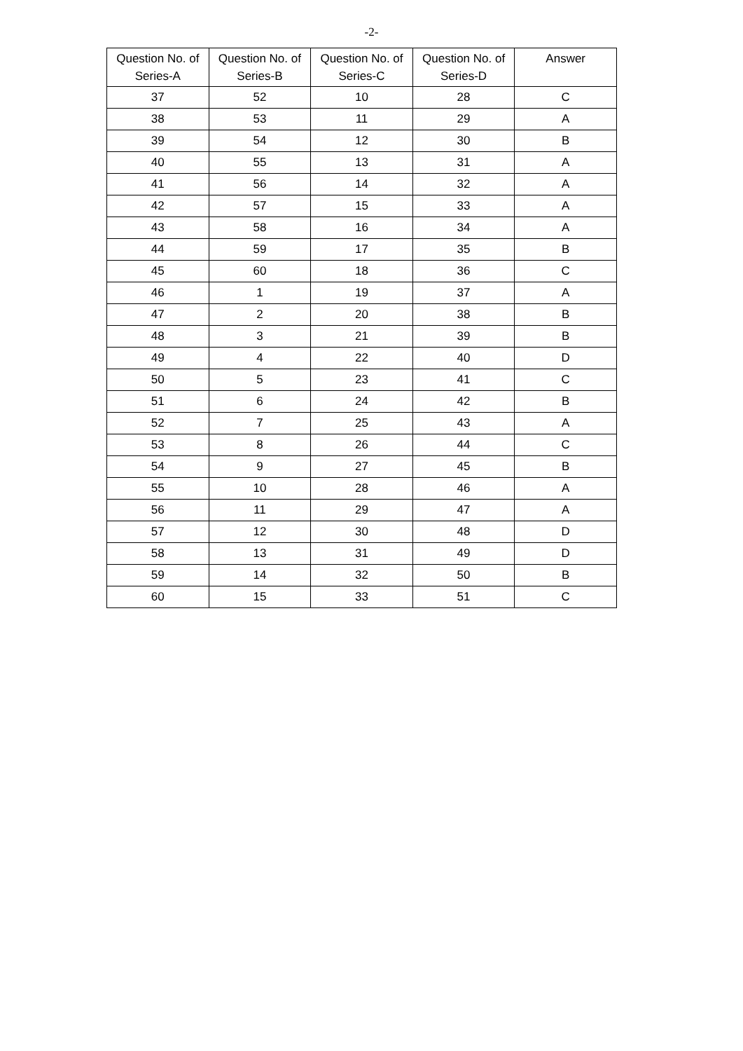-2-
| Question No. of Series-A | Question No. of Series-B | Question No. of Series-C | Question No. of Series-D | Answer |
| --- | --- | --- | --- | --- |
| 37 | 52 | 10 | 28 | C |
| 38 | 53 | 11 | 29 | A |
| 39 | 54 | 12 | 30 | B |
| 40 | 55 | 13 | 31 | A |
| 41 | 56 | 14 | 32 | A |
| 42 | 57 | 15 | 33 | A |
| 43 | 58 | 16 | 34 | A |
| 44 | 59 | 17 | 35 | B |
| 45 | 60 | 18 | 36 | C |
| 46 | 1 | 19 | 37 | A |
| 47 | 2 | 20 | 38 | B |
| 48 | 3 | 21 | 39 | B |
| 49 | 4 | 22 | 40 | D |
| 50 | 5 | 23 | 41 | C |
| 51 | 6 | 24 | 42 | B |
| 52 | 7 | 25 | 43 | A |
| 53 | 8 | 26 | 44 | C |
| 54 | 9 | 27 | 45 | B |
| 55 | 10 | 28 | 46 | A |
| 56 | 11 | 29 | 47 | A |
| 57 | 12 | 30 | 48 | D |
| 58 | 13 | 31 | 49 | D |
| 59 | 14 | 32 | 50 | B |
| 60 | 15 | 33 | 51 | C |